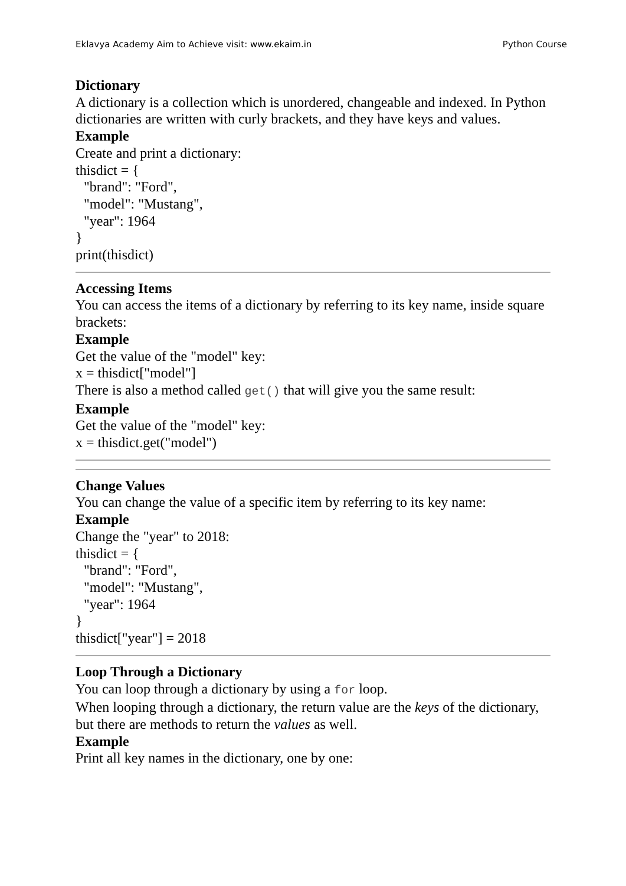Eklavya Academy Aim to Achieve visit: www.ekaim.in Python Course
Dictionary
A dictionary is a collection which is unordered, changeable and indexed. In Python dictionaries are written with curly brackets, and they have keys and values.
Example
Create and print a dictionary:
thisdict = {
"brand": "Ford",
"model": "Mustang",
"year": 1964
}
print(thisdict)
Accessing Items
You can access the items of a dictionary by referring to its key name, inside square brackets:
Example
Get the value of the "model" key:
x = thisdict["model"]
There is also a method called get() that will give you the same result:
Example
Get the value of the "model" key:
x = thisdict.get("model")
Change Values
You can change the value of a specific item by referring to its key name:
Example
Change the "year" to 2018:
thisdict = {
"brand": "Ford",
"model": "Mustang",
"year": 1964
}
thisdict["year"] = 2018
Loop Through a Dictionary
You can loop through a dictionary by using a for loop.
When looping through a dictionary, the return value are the keys of the dictionary, but there are methods to return the values as well.
Example
Print all key names in the dictionary, one by one: